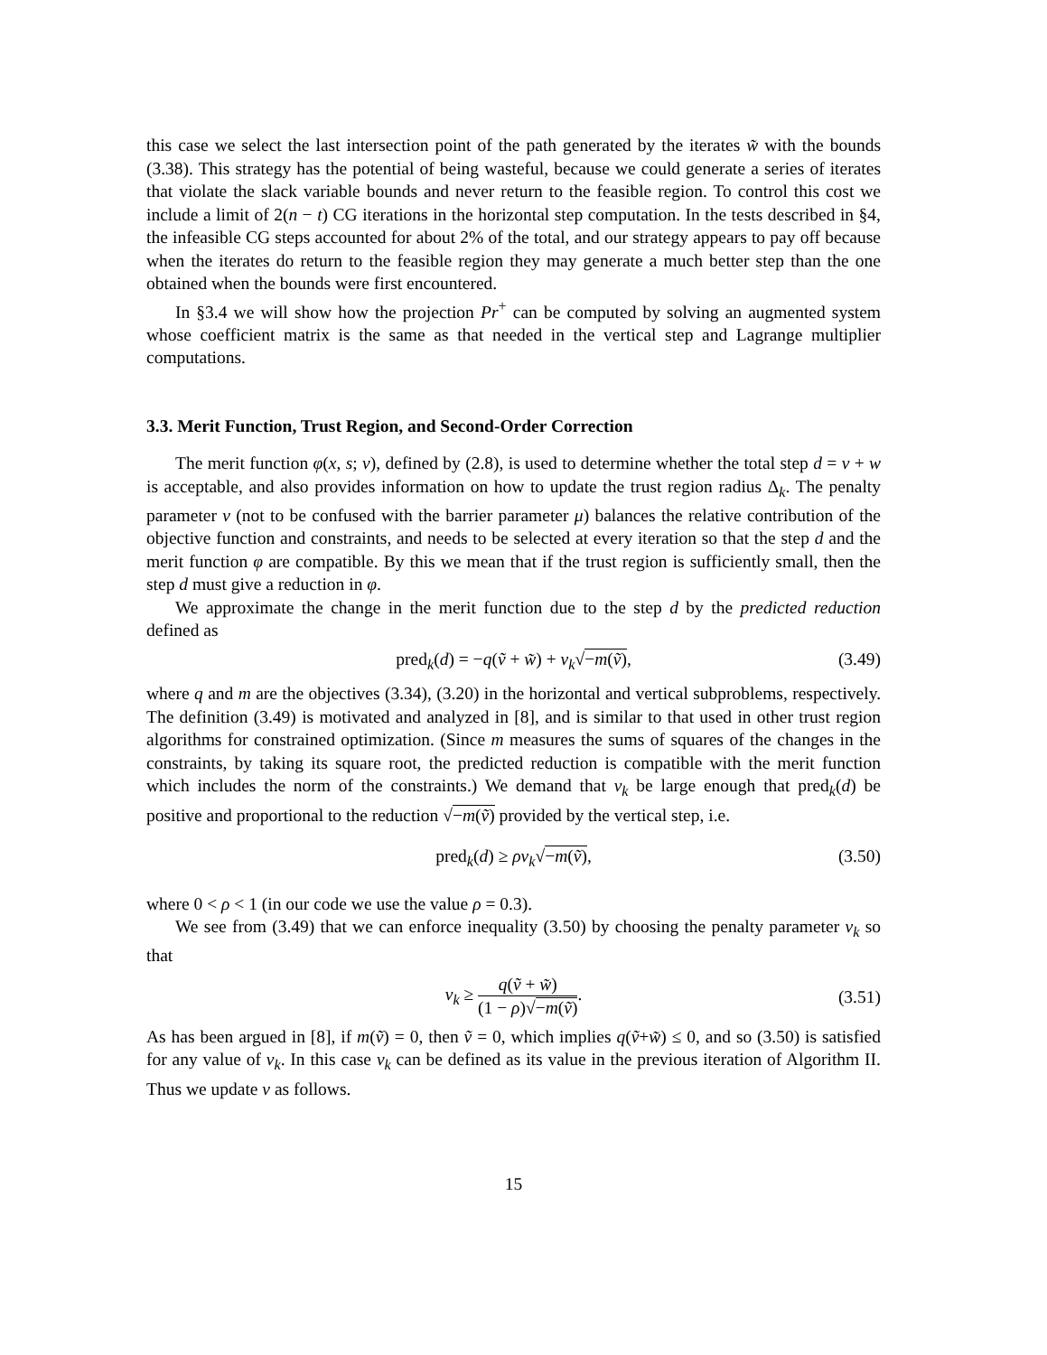this case we select the last intersection point of the path generated by the iterates w̃ with the bounds (3.38). This strategy has the potential of being wasteful, because we could generate a series of iterates that violate the slack variable bounds and never return to the feasible region. To control this cost we include a limit of 2(n − t) CG iterations in the horizontal step computation. In the tests described in §4, the infeasible CG steps accounted for about 2% of the total, and our strategy appears to pay off because when the iterates do return to the feasible region they may generate a much better step than the one obtained when the bounds were first encountered.
In §3.4 we will show how the projection Pr<sup>+</sup> can be computed by solving an augmented system whose coefficient matrix is the same as that needed in the vertical step and Lagrange multiplier computations.
3.3. Merit Function, Trust Region, and Second-Order Correction
The merit function φ(x, s; ν), defined by (2.8), is used to determine whether the total step d = v + w is acceptable, and also provides information on how to update the trust region radius Δ<sub>k</sub>. The penalty parameter ν (not to be confused with the barrier parameter μ) balances the relative contribution of the objective function and constraints, and needs to be selected at every iteration so that the step d and the merit function φ are compatible. By this we mean that if the trust region is sufficiently small, then the step d must give a reduction in φ.
We approximate the change in the merit function due to the step d by the predicted reduction defined as
pred<sub>k</sub>(d) = −q(ṽ + w̃) + ν<sub>k</sub>√−m(ṽ), (3.49)
where q and m are the objectives (3.34), (3.20) in the horizontal and vertical subproblems, respectively. The definition (3.49) is motivated and analyzed in [8], and is similar to that used in other trust region algorithms for constrained optimization. (Since m measures the sums of squares of the changes in the constraints, by taking its square root, the predicted reduction is compatible with the merit function which includes the norm of the constraints.) We demand that ν<sub>k</sub> be large enough that pred<sub>k</sub>(d) be positive and proportional to the reduction √−m(ṽ) provided by the vertical step, i.e.
pred<sub>k</sub>(d) ≥ ρν<sub>k</sub>√−m(ṽ), (3.50)
where 0 < ρ < 1 (in our code we use the value ρ = 0.3).
We see from (3.49) that we can enforce inequality (3.50) by choosing the penalty parameter ν<sub>k</sub> so that
ν<sub>k</sub> ≥ q(ṽ + w̃) (1 − ρ)√−m(ṽ).
(3.51)
As has been argued in [8], if m(ṽ) = 0, then ṽ = 0, which implies q(ṽ+w̃) ≤ 0, and so (3.50) is satisfied for any value of ν<sub>k</sub>. In this case ν<sub>k</sub> can be defined as its value in the previous iteration of Algorithm II. Thus we update ν as follows.
15